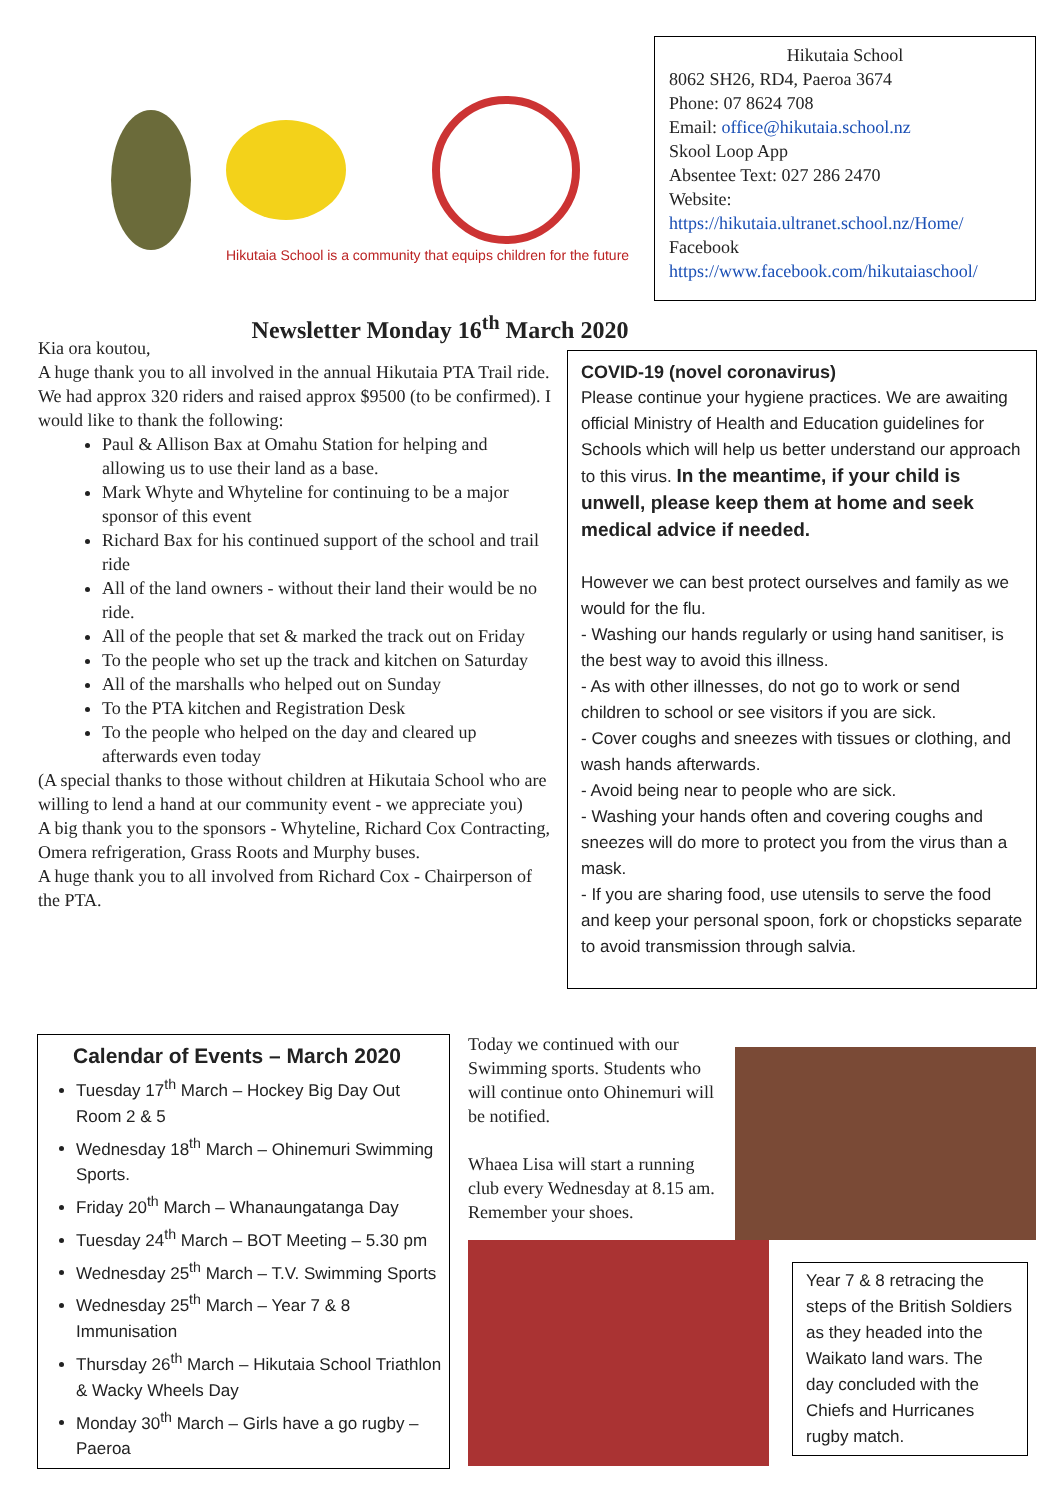Hikutaia School is a community that equips children for the future
Hikutaia School
8062 SH26, RD4, Paeroa 3674
Phone: 07 8624 708
Email: office@hikutaia.school.nz
Skool Loop App
Absentee Text: 027 286 2470
Website:
https://hikutaia.ultranet.school.nz/Home/
Facebook
https://www.facebook.com/hikutaiaschool/
Newsletter Monday 16<sup>th</sup> March 2020
Kia ora koutou,
A huge thank you to all involved in the annual Hikutaia PTA Trail ride. We had approx 320 riders and raised approx $9500 (to be confirmed). I would like to thank the following:
Paul & Allison Bax at Omahu Station for helping and allowing us to use their land as a base.
Mark Whyte and Whyteline for continuing to be a major sponsor of this event
Richard Bax for his continued support of the school and trail ride
All of the land owners - without their land their would be no ride.
All of the people that set & marked the track out on Friday
To the people who set up the track and kitchen on Saturday
All of the marshalls who helped out on Sunday
To the PTA kitchen and Registration Desk
To the people who helped on the day and cleared up afterwards even today
(A special thanks to those without children at Hikutaia School who are willing to lend a hand at our community event - we appreciate you)
A big thank you to the sponsors - Whyteline, Richard Cox Contracting, Omera refrigeration, Grass Roots and Murphy buses.
A huge thank you to all involved from Richard Cox - Chairperson of the PTA.
COVID-19 (novel coronavirus)
Please continue your hygiene practices. We are awaiting official Ministry of Health and Education guidelines for Schools which will help us better understand our approach to this virus. In the meantime, if your child is unwell, please keep them at home and seek medical advice if needed.
However we can best protect ourselves and family as we would for the flu.
- Washing our hands regularly or using hand sanitiser, is the best way to avoid this illness.
- As with other illnesses, do not go to work or send children to school or see visitors if you are sick.
- Cover coughs and sneezes with tissues or clothing, and wash hands afterwards.
- Avoid being near to people who are sick.
- Washing your hands often and covering coughs and sneezes will do more to protect you from the virus than a mask.
- If you are sharing food, use utensils to serve the food and keep your personal spoon, fork or chopsticks separate to avoid transmission through salvia.
Calendar of Events – March 2020
Tuesday 17<sup>th</sup> March – Hockey Big Day Out Room 2 & 5
Wednesday 18<sup>th</sup> March – Ohinemuri Swimming Sports.
Friday 20<sup>th</sup> March – Whanaungatanga Day
Tuesday 24<sup>th</sup> March – BOT Meeting – 5.30 pm
Wednesday 25<sup>th</sup> March – T.V. Swimming Sports
Wednesday 25<sup>th</sup> March – Year 7 & 8 Immunisation
Thursday 26<sup>th</sup> March – Hikutaia School Triathlon & Wacky Wheels Day
Monday 30<sup>th</sup> March – Girls have a go rugby – Paeroa
Today we continued with our Swimming sports. Students who will continue onto Ohinemuri will be notified.
Whaea Lisa will start a running club every Wednesday at 8.15 am. Remember your shoes.
Year 7 & 8 retracing the steps of the British Soldiers as they headed into the Waikato land wars. The day concluded with the Chiefs and Hurricanes rugby match.